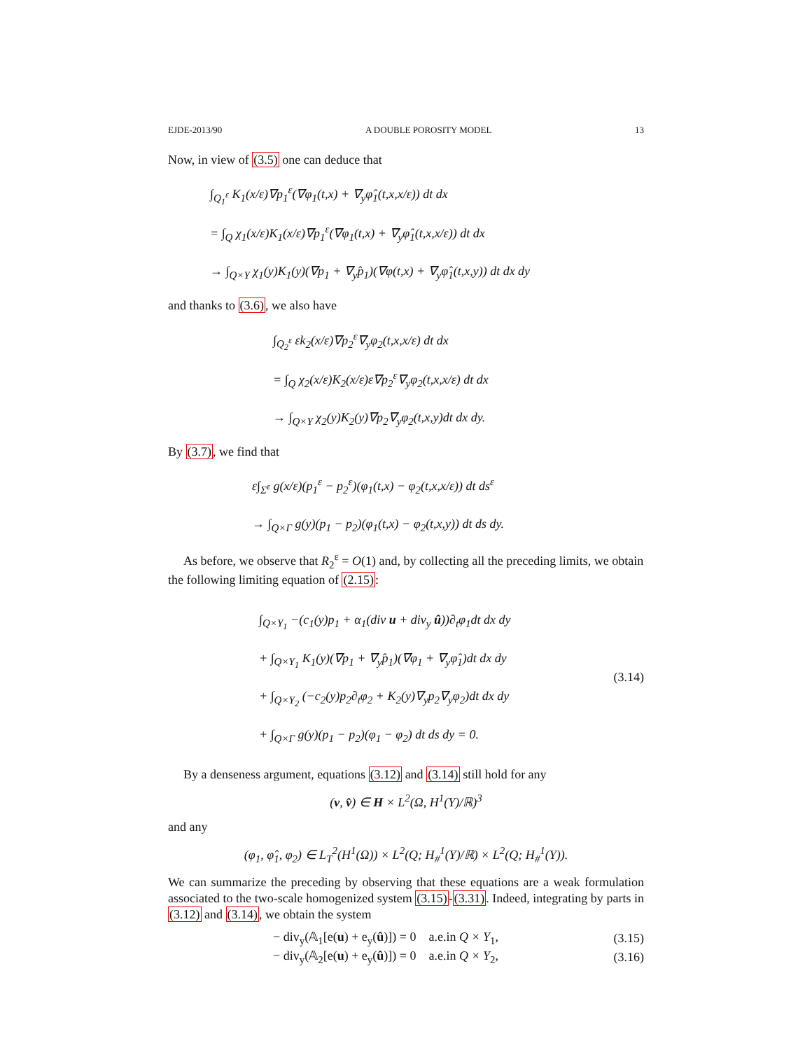EJDE-2013/90 A DOUBLE POROSITY MODEL 13
Now, in view of (3.5) one can deduce that
∫<sub>Q<sub>1</sub><sup>ε</sup></sub> K<sub>1</sub>(x/ε)∇p<sub>1</sub><sup>ε</sup>(∇φ<sub>1</sub>(t,x) + ∇<sub>y</sub>φ̂<sub>1</sub>(t,x,x/ε)) dt dx
= ∫<sub>Q</sub> χ<sub>1</sub>(x/ε)K<sub>1</sub>(x/ε)∇p<sub>1</sub><sup>ε</sup>(∇φ<sub>1</sub>(t,x) + ∇<sub>y</sub>φ̂<sub>1</sub>(t,x,x/ε)) dt dx
→ ∫<sub>Q×Y</sub> χ<sub>1</sub>(y)K<sub>1</sub>(y)(∇p<sub>1</sub> + ∇<sub>y</sub>p̂<sub>1</sub>)(∇φ(t,x) + ∇<sub>y</sub>φ̂<sub>1</sub>(t,x,y)) dt dx dy
and thanks to (3.6), we also have
∫<sub>Q<sub>2</sub><sup>ε</sup></sub> εk<sub>2</sub>(x/ε)∇p<sub>2</sub><sup>ε</sup>∇<sub>y</sub>φ<sub>2</sub>(t,x,x/ε) dt dx
= ∫<sub>Q</sub> χ<sub>2</sub>(x/ε)K<sub>2</sub>(x/ε)ε∇p<sub>2</sub><sup>ε</sup>∇<sub>y</sub>φ<sub>2</sub>(t,x,x/ε) dt dx
→ ∫<sub>Q×Y</sub> χ<sub>2</sub>(y)K<sub>2</sub>(y)∇p<sub>2</sub>∇<sub>y</sub>φ<sub>2</sub>(t,x,y)dt dx dy.
By (3.7), we find that
ε∫<sub>Σ<sup>ε</sup></sub> g(x/ε)(p<sub>1</sub><sup>ε</sup> − p<sub>2</sub><sup>ε</sup>)(φ<sub>1</sub>(t,x) − φ<sub>2</sub>(t,x,x/ε)) dt ds<sup>ε</sup>
→ ∫<sub>Q×Γ</sub> g(y)(p<sub>1</sub> − p<sub>2</sub>)(φ<sub>1</sub>(t,x) − φ<sub>2</sub>(t,x,y)) dt ds dy.
As before, we observe that R<sub>2</sub><sup>ε</sup> = O(1) and, by collecting all the preceding limits, we obtain the following limiting equation of (2.15):
∫<sub>Q×Y<sub>1</sub></sub> −(c<sub>1</sub>(y)p<sub>1</sub> + α<sub>1</sub>(div u + div<sub>y</sub> û))∂<sub>t</sub>φ<sub>1</sub>dt dx dy
+ ∫<sub>Q×Y<sub>1</sub></sub> K<sub>1</sub>(y)(∇p<sub>1</sub> + ∇<sub>y</sub>p̂<sub>1</sub>)(∇φ<sub>1</sub> + ∇<sub>y</sub>φ̂<sub>1</sub>)dt dx dy
+ ∫<sub>Q×Y<sub>2</sub></sub> (−c<sub>2</sub>(y)p<sub>2</sub>∂<sub>t</sub>φ<sub>2</sub> + K<sub>2</sub>(y)∇<sub>y</sub>p<sub>2</sub>∇<sub>y</sub>φ<sub>2</sub>)dt dx dy
+ ∫<sub>Q×Γ</sub> g(y)(p<sub>1</sub> − p<sub>2</sub>)(φ<sub>1</sub> − φ<sub>2</sub>) dt ds dy = 0.
(3.14)
By a denseness argument, equations (3.12) and (3.14) still hold for any
(v, v̂) ∈ H × L<sup>2</sup>(Ω, H<sup>1</sup>(Y)/ℝ)<sup>3</sup>
and any
(φ<sub>1</sub>, φ̂<sub>1</sub>, φ<sub>2</sub>) ∈ L<sub>T</sub><sup>2</sup>(H<sup>1</sup>(Ω)) × L<sup>2</sup>(Q; H<sub>#</sub><sup>1</sup>(Y)/ℝ) × L<sup>2</sup>(Q; H<sub>#</sub><sup>1</sup>(Y)).
We can summarize the preceding by observing that these equations are a weak formulation associated to the two-scale homogenized system (3.15)-(3.31). Indeed, integrating by parts in (3.12) and (3.14), we obtain the system
− div<sub>y</sub>(𝔸<sub>1</sub>[e(u) + e<sub>y</sub>(û)]) = 0 a.e.in Q × Y<sub>1</sub>, (3.15)
− div<sub>y</sub>(𝔸<sub>2</sub>[e(u) + e<sub>y</sub>(û)]) = 0 a.e.in Q × Y<sub>2</sub>, (3.16)